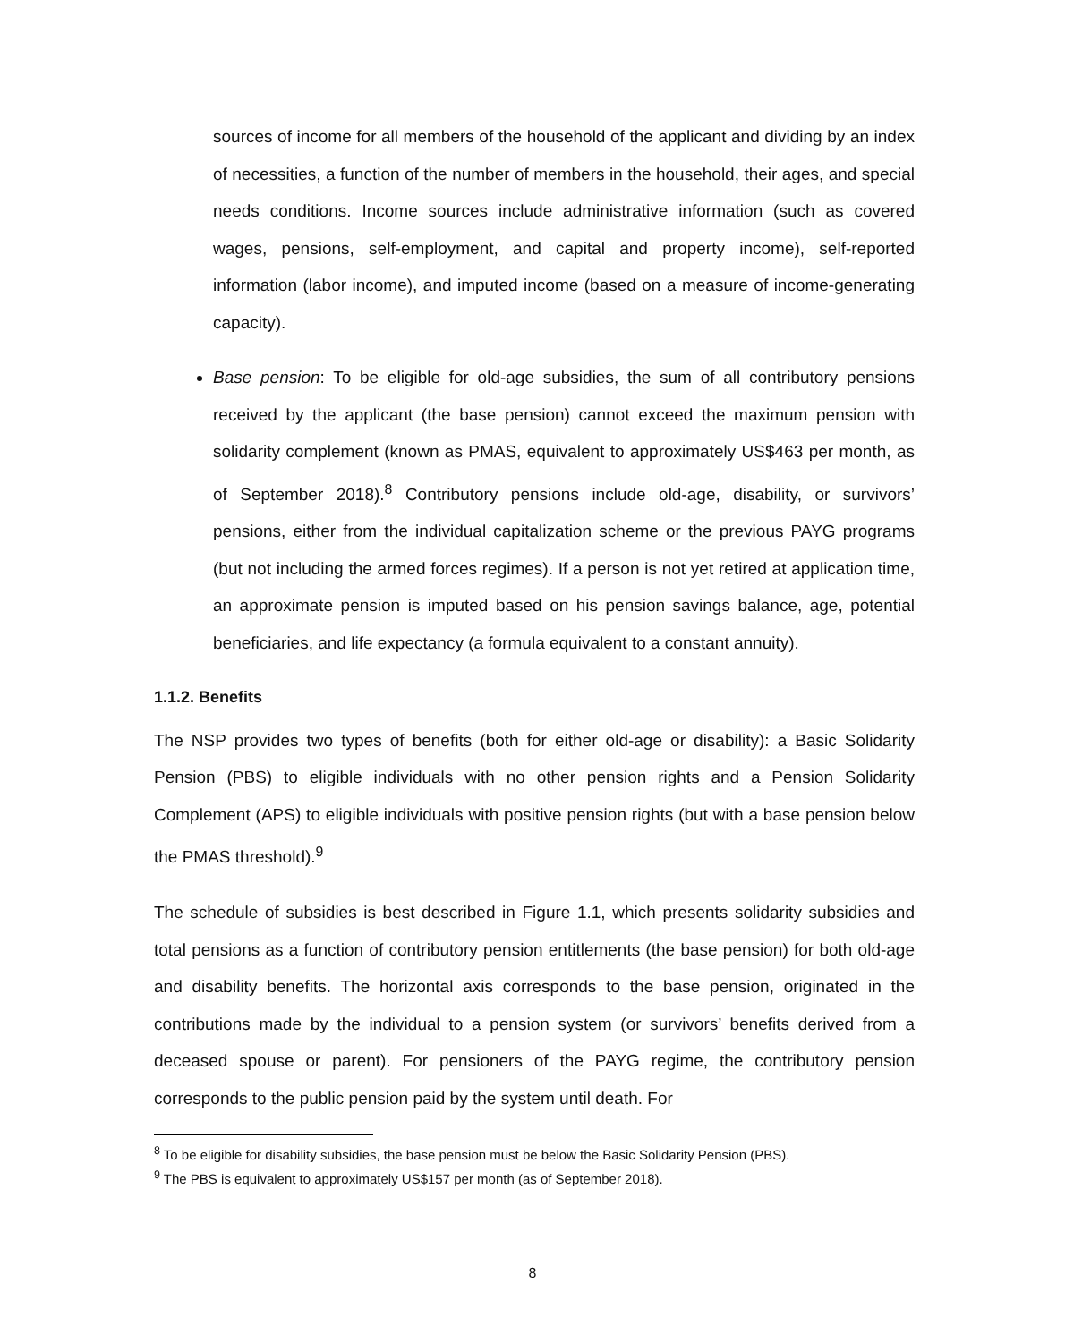sources of income for all members of the household of the applicant and dividing by an index of necessities, a function of the number of members in the household, their ages, and special needs conditions. Income sources include administrative information (such as covered wages, pensions, self-employment, and capital and property income), self-reported information (labor income), and imputed income (based on a measure of income-generating capacity).
Base pension: To be eligible for old-age subsidies, the sum of all contributory pensions received by the applicant (the base pension) cannot exceed the maximum pension with solidarity complement (known as PMAS, equivalent to approximately US$463 per month, as of September 2018).<sup>8</sup> Contributory pensions include old-age, disability, or survivors’ pensions, either from the individual capitalization scheme or the previous PAYG programs (but not including the armed forces regimes). If a person is not yet retired at application time, an approximate pension is imputed based on his pension savings balance, age, potential beneficiaries, and life expectancy (a formula equivalent to a constant annuity).
1.1.2. Benefits
The NSP provides two types of benefits (both for either old-age or disability): a Basic Solidarity Pension (PBS) to eligible individuals with no other pension rights and a Pension Solidarity Complement (APS) to eligible individuals with positive pension rights (but with a base pension below the PMAS threshold).<sup>9</sup>
The schedule of subsidies is best described in Figure 1.1, which presents solidarity subsidies and total pensions as a function of contributory pension entitlements (the base pension) for both old-age and disability benefits. The horizontal axis corresponds to the base pension, originated in the contributions made by the individual to a pension system (or survivors’ benefits derived from a deceased spouse or parent). For pensioners of the PAYG regime, the contributory pension corresponds to the public pension paid by the system until death. For
<sup>8</sup> To be eligible for disability subsidies, the base pension must be below the Basic Solidarity Pension (PBS).
<sup>9</sup> The PBS is equivalent to approximately US$157 per month (as of September 2018).
8